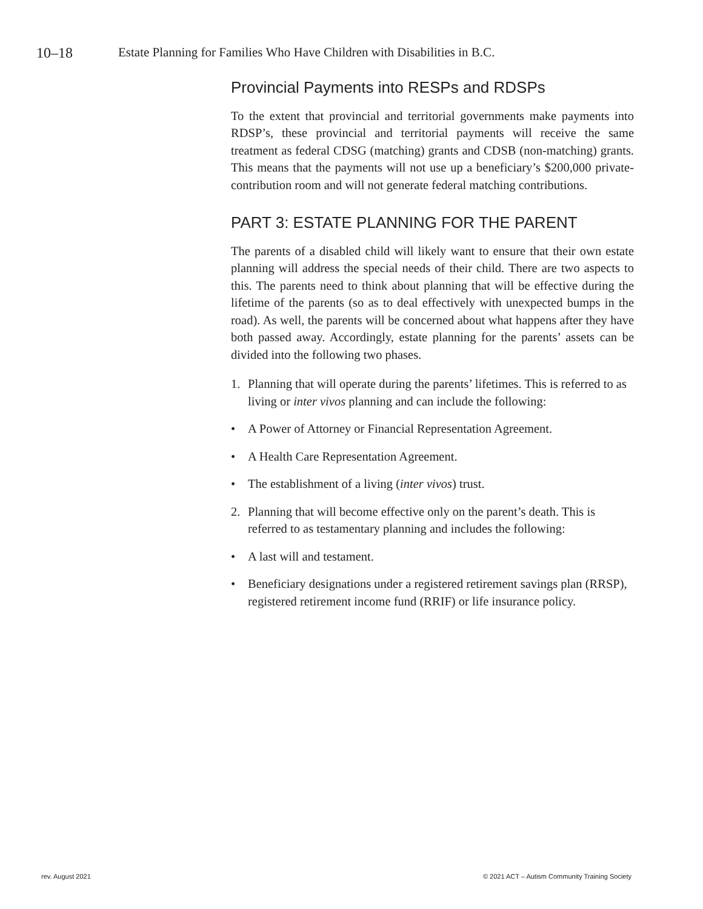10–18 Estate Planning for Families Who Have Children with Disabilities in B.C.
Provincial Payments into RESPs and RDSPs
To the extent that provincial and territorial governments make payments into RDSP’s, these provincial and territorial payments will receive the same treatment as federal CDSG (matching) grants and CDSB (non-matching) grants. This means that the payments will not use up a beneficiary’s $200,000 private-contribution room and will not generate federal matching contributions.
PART 3: ESTATE PLANNING FOR THE PARENT
The parents of a disabled child will likely want to ensure that their own estate planning will address the special needs of their child. There are two aspects to this. The parents need to think about planning that will be effective during the lifetime of the parents (so as to deal effectively with unexpected bumps in the road). As well, the parents will be concerned about what happens after they have both passed away. Accordingly, estate planning for the parents’ assets can be divided into the following two phases.
1. Planning that will operate during the parents’ lifetimes. This is referred to as living or inter vivos planning and can include the following:
• A Power of Attorney or Financial Representation Agreement.
• A Health Care Representation Agreement.
• The establishment of a living (inter vivos) trust.
2. Planning that will become effective only on the parent’s death. This is referred to as testamentary planning and includes the following:
• A last will and testament.
• Beneficiary designations under a registered retirement savings plan (RRSP), registered retirement income fund (RRIF) or life insurance policy.
rev. August 2021 © 2021 ACT – Autism Community Training Society